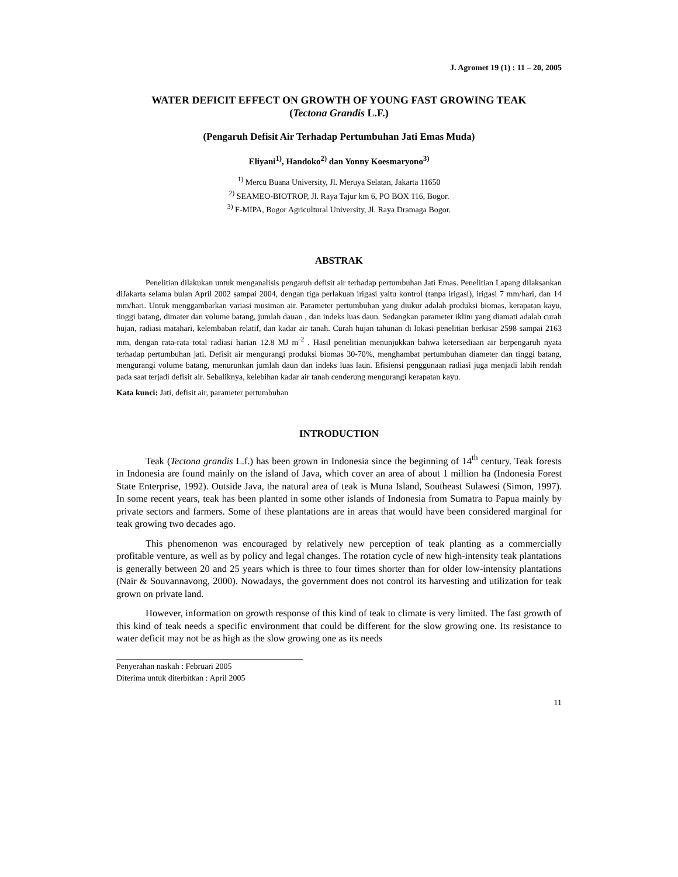J. Agromet 19 (1) : 11 – 20, 2005
WATER DEFICIT EFFECT ON GROWTH OF YOUNG FAST GROWING TEAK
(Tectona Grandis L.F.)
(Pengaruh Defisit Air Terhadap Pertumbuhan Jati Emas Muda)
Eliyani<sup>1)</sup>, Handoko<sup>2)</sup> dan Yonny Koesmaryono<sup>3)</sup>
<sup>1)</sup> Mercu Buana University, Jl. Meruya Selatan, Jakarta 11650
<sup>2)</sup> SEAMEO-BIOTROP, Jl. Raya Tajur km 6, PO BOX 116, Bogor.
<sup>3)</sup> F-MIPA, Bogor Agricultural University, Jl. Raya Dramaga Bogor.
ABSTRAK
Penelitian dilakukan untuk menganalisis pengaruh defisit air terhadap pertumbuhan Jati Emas. Penelitian Lapang dilaksankan diJakarta selama bulan April 2002 sampai 2004, dengan tiga perlakuan irigasi yaitu kontrol (tanpa irigasi), irigasi 7 mm/hari, dan 14 mm/hari. Untuk menggambarkan variasi musiman air. Parameter pertumbuhan yang diukur adalah produksi biomas, kerapatan kayu, tinggi batang, dimater dan volume batang, jumlah dauan , dan indeks luas daun. Sedangkan parameter iklim yang diamati adalah curah hujan, radiasi matahari, kelembaban relatif, dan kadar air tanah. Curah hujan tahunan di lokasi penelitian berkisar 2598 sampai 2163 mm, dengan rata-rata total radiasi harian 12.8 MJ m<sup>-2</sup> . Hasil penelitian menunjukkan bahwa ketersediaan air berpengaruh nyata terhadap pertumbuhan jati. Defisit air mengurangi produksi biomas 30-70%, menghambat pertumbuhan diameter dan tinggi batang, mengurangi volume batang, menurunkan jumlah daun dan indeks luas laun. Efisiensi penggunaan radiasi juga menjadi labih rendah pada saat terjadi defisit air. Sebaliknya, kelebihan kadar air tanah cenderung mengurangi kerapatan kayu.
Kata kunci: Jati, defisit air, parameter pertumbuhan
INTRODUCTION
Teak (Tectona grandis L.f.) has been grown in Indonesia since the beginning of 14<sup>th</sup> century. Teak forests in Indonesia are found mainly on the island of Java, which cover an area of about 1 million ha (Indonesia Forest State Enterprise, 1992). Outside Java, the natural area of teak is Muna Island, Southeast Sulawesi (Simon, 1997). In some recent years, teak has been planted in some other islands of Indonesia from Sumatra to Papua mainly by private sectors and farmers. Some of these plantations are in areas that would have been considered marginal for teak growing two decades ago.
This phenomenon was encouraged by relatively new perception of teak planting as a commercially profitable venture, as well as by policy and legal changes. The rotation cycle of new high-intensity teak plantations is generally between 20 and 25 years which is three to four times shorter than for older low-intensity plantations (Nair & Souvannavong, 2000). Nowadays, the government does not control its harvesting and utilization for teak grown on private land.
However, information on growth response of this kind of teak to climate is very limited. The fast growth of this kind of teak needs a specific environment that could be different for the slow growing one. Its resistance to water deficit may not be as high as the slow growing one as its needs
Penyerahan naskah : Februari 2005
Diterima untuk diterbitkan : April 2005
11